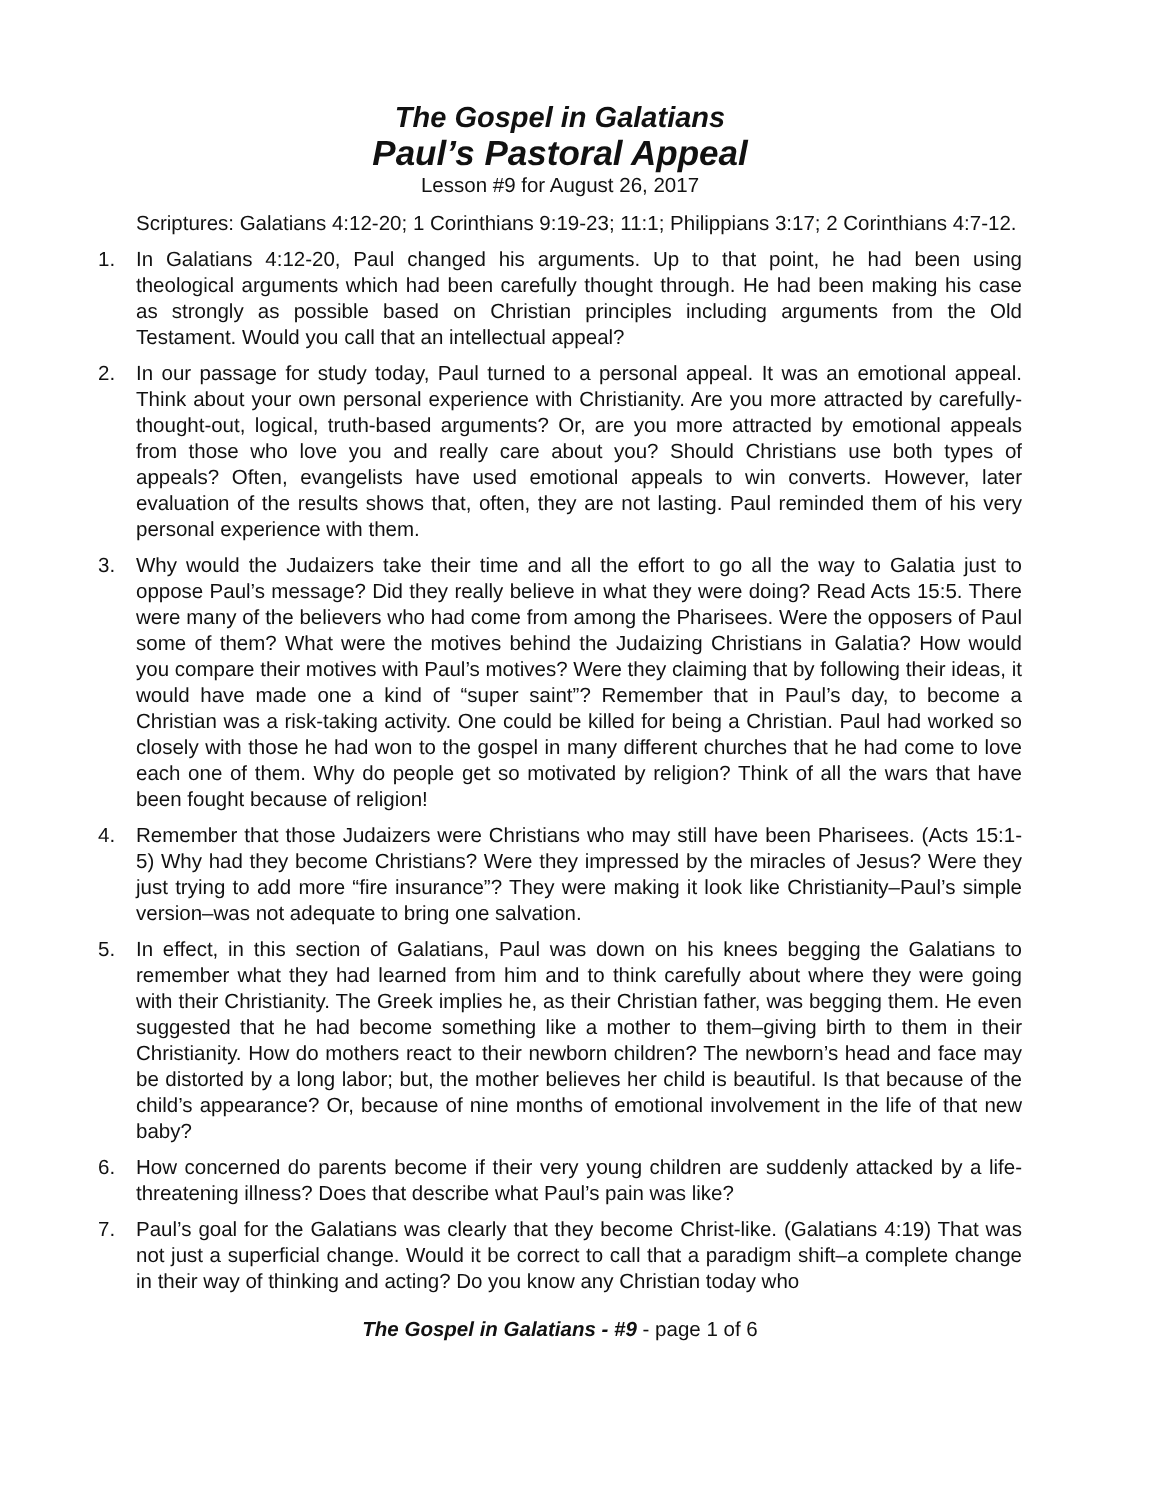The Gospel in Galatians
Paul’s Pastoral Appeal
Lesson #9 for August 26, 2017
Scriptures: Galatians 4:12-20; 1 Corinthians 9:19-23; 11:1; Philippians 3:17; 2 Corinthians 4:7-12.
1. In Galatians 4:12-20, Paul changed his arguments. Up to that point, he had been using theological arguments which had been carefully thought through. He had been making his case as strongly as possible based on Christian principles including arguments from the Old Testament. Would you call that an intellectual appeal?
2. In our passage for study today, Paul turned to a personal appeal. It was an emotional appeal. Think about your own personal experience with Christianity. Are you more attracted by carefully-thought-out, logical, truth-based arguments? Or, are you more attracted by emotional appeals from those who love you and really care about you? Should Christians use both types of appeals? Often, evangelists have used emotional appeals to win converts. However, later evaluation of the results shows that, often, they are not lasting. Paul reminded them of his very personal experience with them.
3. Why would the Judaizers take their time and all the effort to go all the way to Galatia just to oppose Paul’s message? Did they really believe in what they were doing? Read Acts 15:5. There were many of the believers who had come from among the Pharisees. Were the opposers of Paul some of them? What were the motives behind the Judaizing Christians in Galatia? How would you compare their motives with Paul’s motives? Were they claiming that by following their ideas, it would have made one a kind of “super saint”? Remember that in Paul’s day, to become a Christian was a risk-taking activity. One could be killed for being a Christian. Paul had worked so closely with those he had won to the gospel in many different churches that he had come to love each one of them. Why do people get so motivated by religion? Think of all the wars that have been fought because of religion!
4. Remember that those Judaizers were Christians who may still have been Pharisees. (Acts 15:1-5) Why had they become Christians? Were they impressed by the miracles of Jesus? Were they just trying to add more “fire insurance”? They were making it look like Christianity–Paul’s simple version–was not adequate to bring one salvation.
5. In effect, in this section of Galatians, Paul was down on his knees begging the Galatians to remember what they had learned from him and to think carefully about where they were going with their Christianity. The Greek implies he, as their Christian father, was begging them. He even suggested that he had become something like a mother to them–giving birth to them in their Christianity. How do mothers react to their newborn children? The newborn’s head and face may be distorted by a long labor; but, the mother believes her child is beautiful. Is that because of the child’s appearance? Or, because of nine months of emotional involvement in the life of that new baby?
6. How concerned do parents become if their very young children are suddenly attacked by a life-threatening illness? Does that describe what Paul’s pain was like?
7. Paul’s goal for the Galatians was clearly that they become Christ-like. (Galatians 4:19) That was not just a superficial change. Would it be correct to call that a paradigm shift–a complete change in their way of thinking and acting? Do you know any Christian today who
The Gospel in Galatians - #9 - page 1 of 6